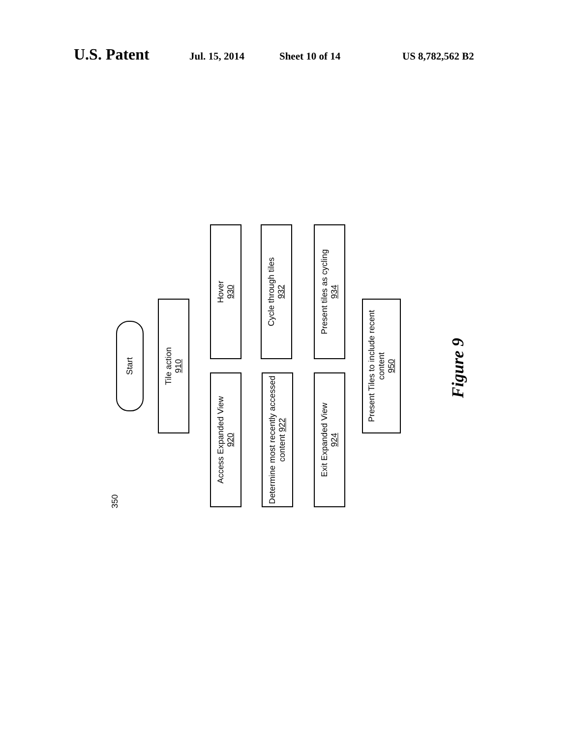U.S. Patent Jul. 15, 2014 Sheet 10 of 14 US 8,782,562 B2
Start
Tile action
910
Hover
930
Cycle through tiles
932
Present tiles as cycling
934
Access Expanded View
920
Determine most recently accessed
content 922
Exit Expanded View
924
Present Tiles to include recent
content
950
350
Figure 9